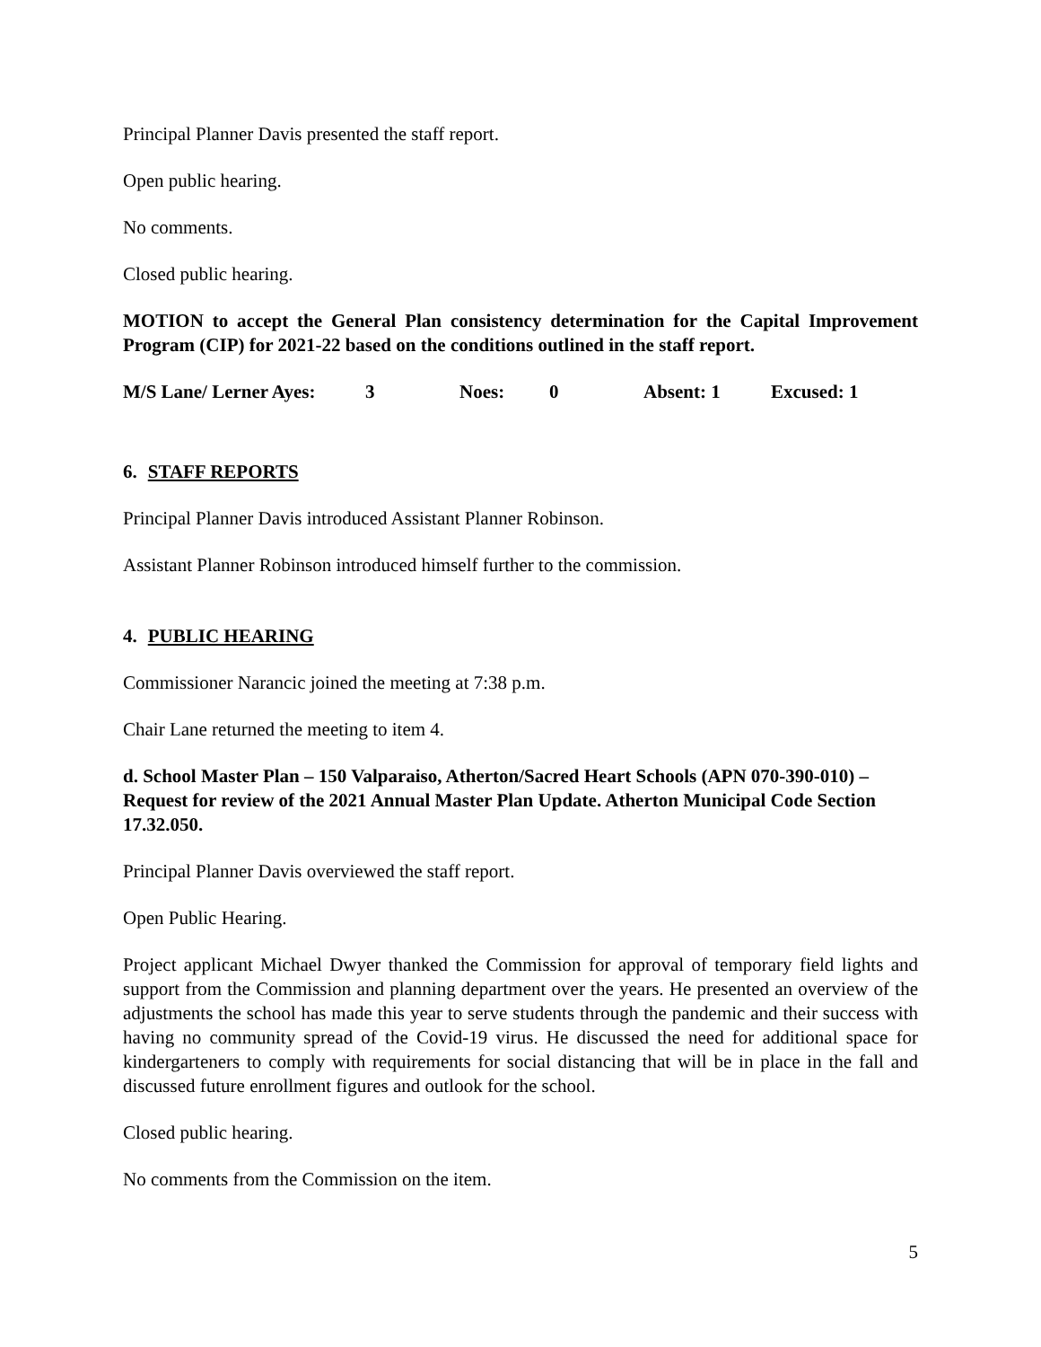Principal Planner Davis presented the staff report.
Open public hearing.
No comments.
Closed public hearing.
MOTION to accept the General Plan consistency determination for the Capital Improvement Program (CIP) for 2021-22 based on the conditions outlined in the staff report.
M/S Lane/ Lerner Ayes: 3 Noes: 0 Absent: 1 Excused: 1
6. STAFF REPORTS
Principal Planner Davis introduced Assistant Planner Robinson.
Assistant Planner Robinson introduced himself further to the commission.
4. PUBLIC HEARING
Commissioner Narancic joined the meeting at 7:38 p.m.
Chair Lane returned the meeting to item 4.
d. School Master Plan – 150 Valparaiso, Atherton/Sacred Heart Schools (APN 070-390-010) – Request for review of the 2021 Annual Master Plan Update. Atherton Municipal Code Section 17.32.050.
Principal Planner Davis overviewed the staff report.
Open Public Hearing.
Project applicant Michael Dwyer thanked the Commission for approval of temporary field lights and support from the Commission and planning department over the years. He presented an overview of the adjustments the school has made this year to serve students through the pandemic and their success with having no community spread of the Covid-19 virus. He discussed the need for additional space for kindergarteners to comply with requirements for social distancing that will be in place in the fall and discussed future enrollment figures and outlook for the school.
Closed public hearing.
No comments from the Commission on the item.
5